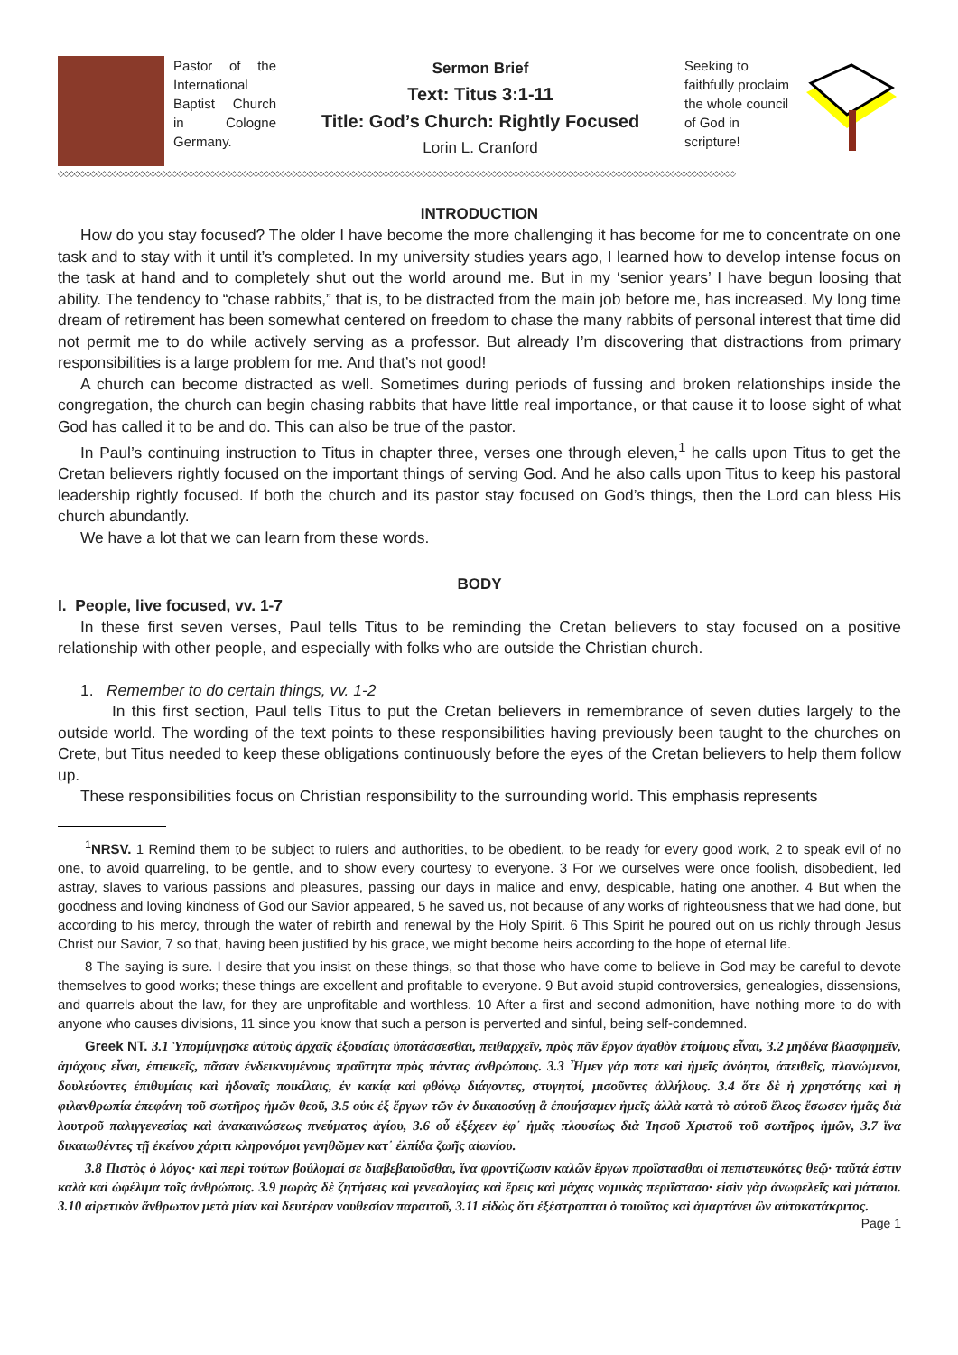Pastor of the International Baptist Church in Cologne Germany.
Sermon Brief
Text: Titus 3:1-11
Title: God’s Church: Rightly Focused
Lorin L. Cranford
Seeking to faithfully proclaim the whole council of God in scripture!
◇◇◇◇◇◇◇◇◇◇◇◇◇◇◇◇◇◇◇◇◇◇◇◇◇◇◇◇◇◇◇◇◇◇◇◇◇◇◇◇◇◇◇◇◇◇◇◇◇◇◇◇◇◇◇◇◇◇◇◇◇◇◇◇◇◇◇◇◇◇◇◇◇◇◇◇◇◇◇◇◇◇◇◇◇◇◇◇◇◇◇◇◇◇◇◇◇◇◇◇◇◇◇◇◇◇◇◇◇◇◇◇◇◇◇◇◇◇◇◇◇◇◇◇◇
INTRODUCTION
How do you stay focused? The older I have become the more challenging it has become for me to concentrate on one task and to stay with it until it’s completed. In my university studies years ago, I learned how to develop intense focus on the task at hand and to completely shut out the world around me. But in my ‘senior years’ I have begun loosing that ability. The tendency to “chase rabbits,” that is, to be distracted from the main job before me, has increased. My long time dream of retirement has been somewhat centered on freedom to chase the many rabbits of personal interest that time did not permit me to do while actively serving as a professor. But already I’m discovering that distractions from primary responsibilities is a large problem for me. And that’s not good!
A church can become distracted as well. Sometimes during periods of fussing and broken relationships inside the congregation, the church can begin chasing rabbits that have little real importance, or that cause it to loose sight of what God has called it to be and do. This can also be true of the pastor.
In Paul’s continuing instruction to Titus in chapter three, verses one through eleven,<sup>1</sup> he calls upon Titus to get the Cretan believers rightly focused on the important things of serving God. And he also calls upon Titus to keep his pastoral leadership rightly focused. If both the church and its pastor stay focused on God’s things, then the Lord can bless His church abundantly.
We have a lot that we can learn from these words.
BODY
I. People, live focused, vv. 1-7
In these first seven verses, Paul tells Titus to be reminding the Cretan believers to stay focused on a positive relationship with other people, and especially with folks who are outside the Christian church.
1. Remember to do certain things, vv. 1-2
In this first section, Paul tells Titus to put the Cretan believers in remembrance of seven duties largely to the outside world. The wording of the text points to these responsibilities having previously been taught to the churches on Crete, but Titus needed to keep these obligations continuously before the eyes of the Cretan believers to help them follow up.
These responsibilities focus on Christian responsibility to the surrounding world. This emphasis represents
<sup>1</sup> NRSV. 1 Remind them to be subject to rulers and authorities, to be obedient, to be ready for every good work, 2 to speak evil of no one, to avoid quarreling, to be gentle, and to show every courtesy to everyone. 3 For we ourselves were once foolish, disobedient, led astray, slaves to various passions and pleasures, passing our days in malice and envy, despicable, hating one another. 4 But when the goodness and loving kindness of God our Savior appeared, 5 he saved us, not because of any works of righteousness that we had done, but according to his mercy, through the water of rebirth and renewal by the Holy Spirit. 6 This Spirit he poured out on us richly through Jesus Christ our Savior, 7 so that, having been justified by his grace, we might become heirs according to the hope of eternal life.
8 The saying is sure. I desire that you insist on these things, so that those who have come to believe in God may be careful to devote themselves to good works; these things are excellent and profitable to everyone. 9 But avoid stupid controversies, genealogies, dissensions, and quarrels about the law, for they are unprofitable and worthless. 10 After a first and second admonition, have nothing more to do with anyone who causes divisions, 11 since you know that such a person is perverted and sinful, being self-condemned.
Greek NT. 3.1 Ὑπομίμνῃσκε αὐτοὺς ἀρχαῖς ἐξουσίαις ὑποτάσσεσθαι, πειθαρχεῖν, πρὸς πᾶν ἔργον ἀγαθὸν ἑτοίμους εἶναι, 3.2 μηδένα βλασφημεῖν, ἀμάχους εἶναι, ἐπιεικεῖς, πᾶσαν ἐνδεικνυμένους πραΰτητα πρὸς πάντας ἀνθρώπους. 3.3 Ἦμεν γάρ ποτε καὶ ἡμεῖς ἀνόητοι, ἀπειθεῖς, πλανώμενοι, δουλεύοντες ἐπιθυμίαις καὶ ἡδοναῖς ποικίλαις, ἐν κακίᾳ καὶ φθόνῳ διάγοντες, στυγητοί, μισοῦντες ἀλλήλους. 3.4 ὅτε δὲ ἡ χρηστότης καὶ ἡ φιλανθρωπία ἐπεφάνη τοῦ σωτῆρος ἡμῶν θεοῦ, 3.5 οὐκ ἐξ ἔργων τῶν ἐν δικαιοσύνῃ ἃ ἐποιήσαμεν ἡμεῖς ἀλλὰ κατὰ τὸ αὐτοῦ ἔλεος ἔσωσεν ἡμᾶς διὰ λουτροῦ παλιγγενεσίας καὶ ἀνακαινώσεως πνεύματος ἁγίου, 3.6 οὗ ἐξέχεεν ἐφ᾽ ἡμᾶς πλουσίως διὰ Ἰησοῦ Χριστοῦ τοῦ σωτῆρος ἡμῶν, 3.7 ἵνα δικαιωθέντες τῇ ἐκείνου χάριτι κληρονόμοι γενηθῶμεν κατ᾽ ἐλπίδα ζωῆς αἰωνίου.
3.8 Πιστὸς ὁ λόγος· καὶ περὶ τούτων βούλομαί σε διαβεβαιοῦσθαι, ἵνα φροντίζωσιν καλῶν ἔργων προΐστασθαι οἱ πεπιστευκότες θεῷ· ταῦτά ἐστιν καλὰ καὶ ὠφέλιμα τοῖς ἀνθρώποις. 3.9 μωρὰς δὲ ζητήσεις καὶ γενεαλογίας καὶ ἔρεις καὶ μάχας νομικὰς περιΐστασο· εἰσὶν γὰρ ἀνωφελεῖς καὶ μάταιοι. 3.10 αἱρετικὸν ἄνθρωπον μετὰ μίαν καὶ δευτέραν νουθεσίαν παραιτοῦ, 3.11 εἰδὼς ὅτι ἐξέστραπται ὁ τοιοῦτος καὶ ἁμαρτάνει ὢν αὐτοκατάκριτος.
Page 1